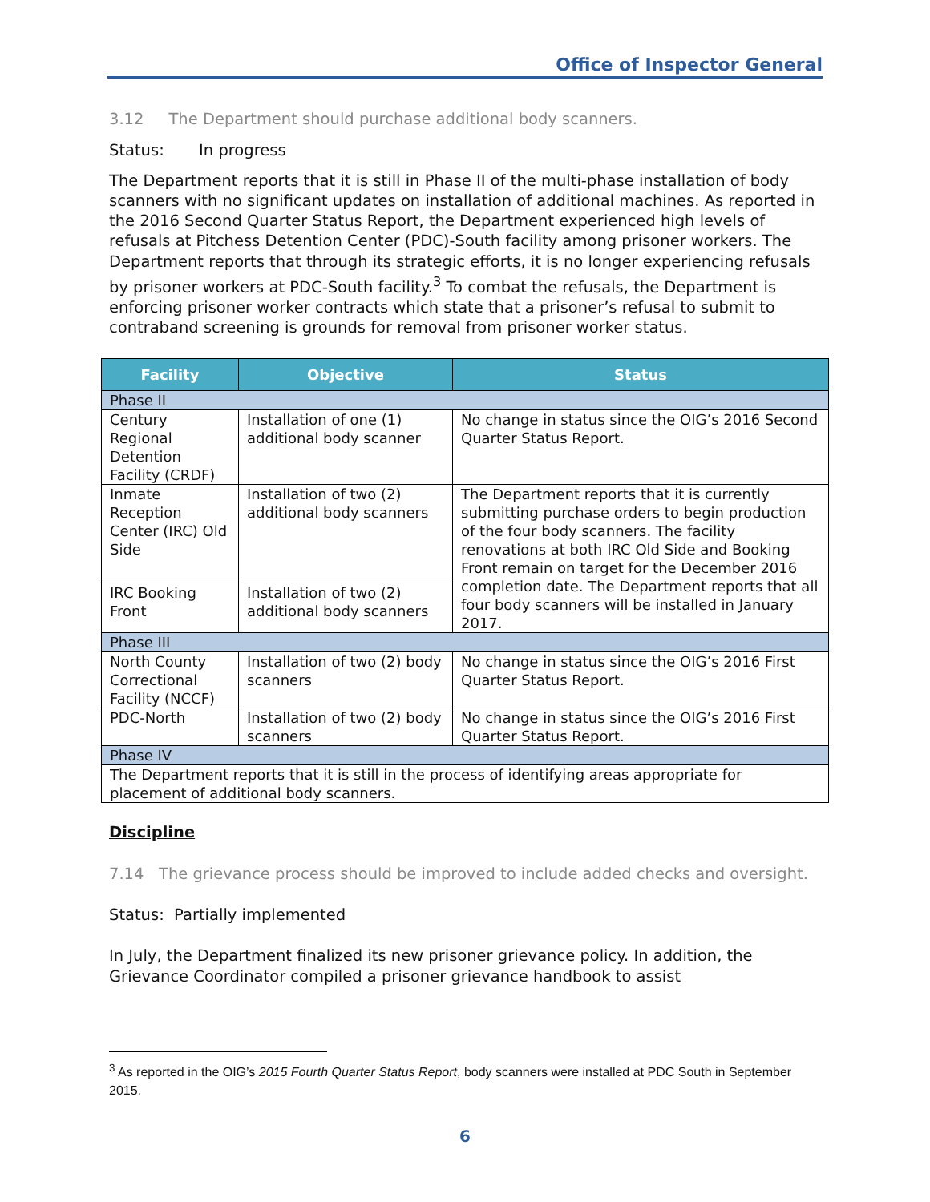Office of Inspector General
3.12 The Department should purchase additional body scanners.
Status: In progress
The Department reports that it is still in Phase II of the multi-phase installation of body scanners with no significant updates on installation of additional machines. As reported in the 2016 Second Quarter Status Report, the Department experienced high levels of refusals at Pitchess Detention Center (PDC)-South facility among prisoner workers. The Department reports that through its strategic efforts, it is no longer experiencing refusals by prisoner workers at PDC-South facility.<sup>3</sup> To combat the refusals, the Department is enforcing prisoner worker contracts which state that a prisoner’s refusal to submit to contraband screening is grounds for removal from prisoner worker status.
| Facility | Objective | Status |
| --- | --- | --- |
| Phase II | | |
| Century Regional Detention Facility (CRDF) | Installation of one (1) additional body scanner | No change in status since the OIG’s 2016 Second Quarter Status Report. |
| Inmate Reception Center (IRC) Old Side | Installation of two (2) additional body scanners | The Department reports that it is currently submitting purchase orders to begin production of the four body scanners. The facility renovations at both IRC Old Side and Booking Front remain on target for the December 2016 completion date. The Department reports that all four body scanners will be installed in January 2017. |
| IRC Booking Front | Installation of two (2) additional body scanners | |
| Phase III | | |
| North County Correctional Facility (NCCF) | Installation of two (2) body scanners | No change in status since the OIG’s 2016 First Quarter Status Report. |
| PDC-North | Installation of two (2) body scanners | No change in status since the OIG’s 2016 First Quarter Status Report. |
| Phase IV | | |
| The Department reports that it is still in the process of identifying areas appropriate for placement of additional body scanners. | | |
Discipline
7.14 The grievance process should be improved to include added checks and oversight.
Status: Partially implemented
In July, the Department finalized its new prisoner grievance policy. In addition, the Grievance Coordinator compiled a prisoner grievance handbook to assist
<sup>3</sup> As reported in the OIG’s 2015 Fourth Quarter Status Report, body scanners were installed at PDC South in September 2015.
6